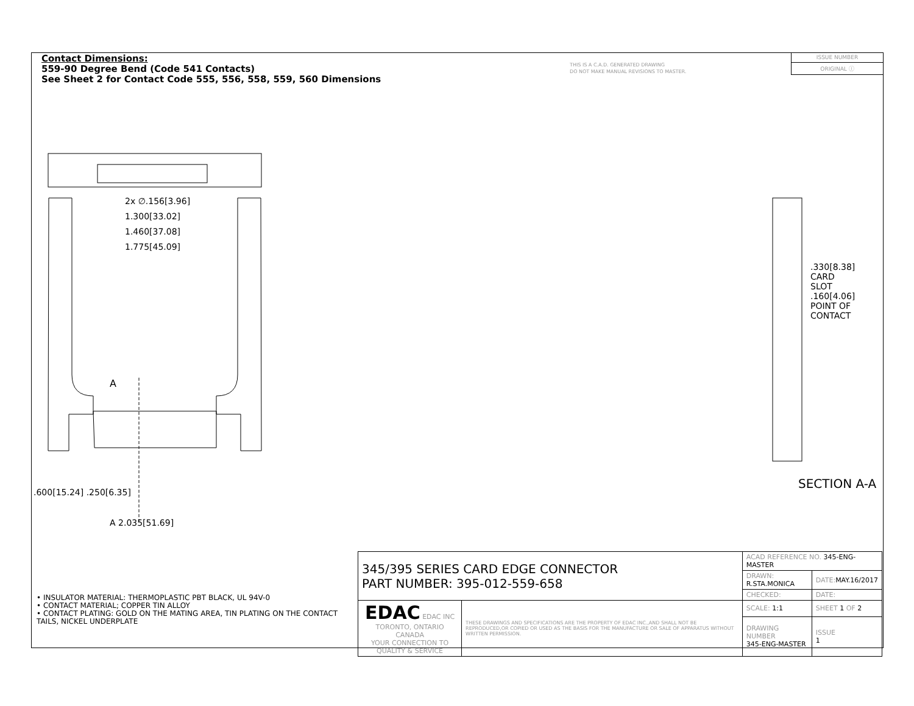Contact Dimensions:
559-90 Degree Bend (Code 541 Contacts)
See Sheet 2 for Contact Code 555, 556, 558, 559, 560 Dimensions
THIS IS A C.A.D. GENERATED DRAWING
DO NOT MAKE MANUAL REVISIONS TO MASTER.
ISSUE NUMBER
ORIGINAL ⓘ
2x ∅.156[3.96]
1.300[33.02]
1.460[37.08]
1.775[45.09]
A
A 2.035[51.69]
.600[15.24] .250[6.35]
.330[8.38] CARD SLOT
.160[4.06] POINT OF CONTACT
SECTION A-A
• INSULATOR MATERIAL: THERMOPLASTIC PBT BLACK, UL 94V-0
• CONTACT MATERIAL; COPPER TIN ALLOY
• CONTACT PLATING: GOLD ON THE MATING AREA, TIN PLATING ON THE CONTACT TAILS, NICKEL UNDERPLATE
| 345/395 SERIES CARD EDGE CONNECTOR PART NUMBER: 395-012-559-658 | | ACAD REFERENCE NO. 345-ENG-MASTER | | |
| | | DRAWN: R.STA.MONICA | DATE: MAY.16/2017 | |
| | | CHECKED: | DATE: | |
| EDAC EDAC INC TORONTO, ONTARIO CANADA YOUR CONNECTION TO QUALITY & SERVICE | THESE DRAWINGS AND SPECIFICATIONS ARE THE PROPERTY OF EDAC INC.,AND SHALL NOT BE REPRODUCED,OR COPIED OR USED AS THE BASIS FOR THE MANUFACTURE OR SALE OF APPARATUS WITHOUT WRITTEN PERMISSION. | SCALE: 1:1 | SHEET 1 OF 2 | |
| | | DRAWING NUMBER 345-ENG-MASTER | | ISSUE 1 |